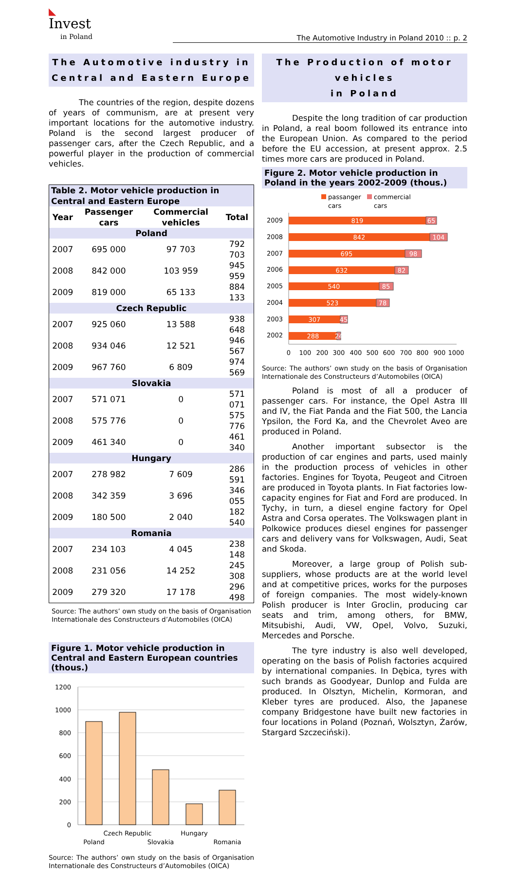◣
Invest
in Poland
The Automotive Industry in Poland 2010 :: p. 2
The Automotive industry in
Central and Eastern Europe
The countries of the region, despite dozens of years of communism, are at present very important locations for the automotive industry. Poland is the second largest producer of passenger cars, after the Czech Republic, and a powerful player in the production of commercial vehicles.
| Table 2. Motor vehicle production in Central and Eastern Europe | | | |
| Year | Passenger cars | Commercial vehicles | Total |
| Poland | | | |
| 2007 | 695 000 | 97 703 | 792 703 |
| 2008 | 842 000 | 103 959 | 945 959 |
| 2009 | 819 000 | 65 133 | 884 133 |
| Czech Republic | | | |
| 2007 | 925 060 | 13 588 | 938 648 |
| 2008 | 934 046 | 12 521 | 946 567 |
| 2009 | 967 760 | 6 809 | 974 569 |
| Slovakia | | | |
| 2007 | 571 071 | 0 | 571 071 |
| 2008 | 575 776 | 0 | 575 776 |
| 2009 | 461 340 | 0 | 461 340 |
| Hungary | | | |
| 2007 | 278 982 | 7 609 | 286 591 |
| 2008 | 342 359 | 3 696 | 346 055 |
| 2009 | 180 500 | 2 040 | 182 540 |
| Romania | | | |
| 2007 | 234 103 | 4 045 | 238 148 |
| 2008 | 231 056 | 14 252 | 245 308 |
| 2009 | 279 320 | 17 178 | 296 498 |
Source: The authors’ own study on the basis of Organisation Internationale des Constructeurs d’Automobiles (OICA)
Figure 1. Motor vehicle production in Central and Eastern European countries (thous.)
1200
1000
800
600
400
200
0
Poland
Czech Republic
Slovakia
Hungary
Romania
Source: The authors’ own study on the basis of Organisation Internationale des Constructeurs d’Automobiles (OICA)
The Production of motor vehicles
in Poland
Despite the long tradition of car production in Poland, a real boom followed its entrance into the European Union. As compared to the period before the EU accession, at present approx. 2.5 times more cars are produced in Poland.
Figure 2. Motor vehicle production in Poland in the years 2002-2009 (thous.)
passanger
cars
commercial
cars
2009
2008
2007
2006
2005
2004
2003
2002
819
65
842
104
695
98
632
82
540
85
523
78
307
45
288
24
0
100
200
300
400
500
600
700
800
900
1000
Source: The authors’ own study on the basis of Organisation Internationale des Constructeurs d’Automobiles (OICA)
Poland is most of all a producer of passenger cars. For instance, the Opel Astra III and IV, the Fiat Panda and the Fiat 500, the Lancia Ypsilon, the Ford Ka, and the Chevrolet Aveo are produced in Poland.
Another important subsector is the production of car engines and parts, used mainly in the production process of vehicles in other factories. Engines for Toyota, Peugeot and Citroen are produced in Toyota plants. In Fiat factories low-capacity engines for Fiat and Ford are produced. In Tychy, in turn, a diesel engine factory for Opel Astra and Corsa operates. The Volkswagen plant in Polkowice produces diesel engines for passenger cars and delivery vans for Volkswagen, Audi, Seat and Skoda.
Moreover, a large group of Polish sub-suppliers, whose products are at the world level and at competitive prices, works for the purposes of foreign companies. The most widely-known Polish producer is Inter Groclin, producing car seats and trim, among others, for BMW, Mitsubishi, Audi, VW, Opel, Volvo, Suzuki, Mercedes and Porsche.
The tyre industry is also well developed, operating on the basis of Polish factories acquired by international companies. In Dębica, tyres with such brands as Goodyear, Dunlop and Fulda are produced. In Olsztyn, Michelin, Kormoran, and Kleber tyres are produced. Also, the Japanese company Bridgestone have built new factories in four locations in Poland (Poznań, Wolsztyn, Żarów, Stargard Szczeciński).